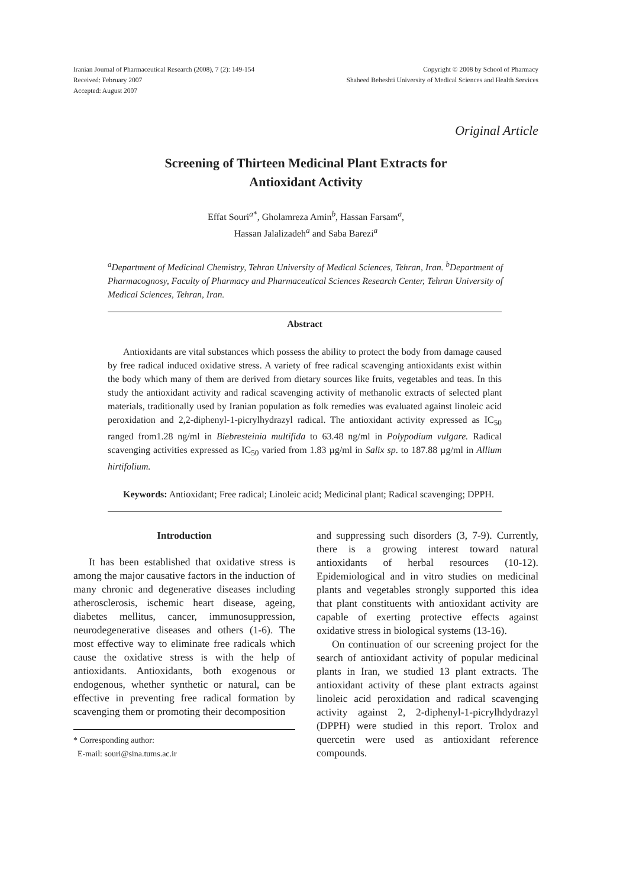Iranian Journal of Pharmaceutical Research (2008), 7 (2): 149-154
Received: February 2007
Accepted: August 2007
Copyright © 2008 by School of Pharmacy
Shaheed Beheshti University of Medical Sciences and Health Services
Original Article
Screening of Thirteen Medicinal Plant Extracts for
Antioxidant Activity
Effat Souri<sup>a*</sup>, Gholamreza Amin<sup>b</sup>, Hassan Farsam<sup>a</sup>,
Hassan Jalalizadeh<sup>a</sup> and Saba Barezi<sup>a</sup>
<sup>a</sup> Department of Medicinal Chemistry, Tehran University of Medical Sciences, Tehran, Iran. <sup>b</sup>Department of Pharmacognosy, Faculty of Pharmacy and Pharmaceutical Sciences Research Center, Tehran University of Medical Sciences, Tehran, Iran.
Abstract
Antioxidants are vital substances which possess the ability to protect the body from damage caused by free radical induced oxidative stress. A variety of free radical scavenging antioxidants exist within the body which many of them are derived from dietary sources like fruits, vegetables and teas. In this study the antioxidant activity and radical scavenging activity of methanolic extracts of selected plant materials, traditionally used by Iranian population as folk remedies was evaluated against linoleic acid peroxidation and 2,2-diphenyl-1-picrylhydrazyl radical. The antioxidant activity expressed as IC<sub>50</sub> ranged from1.28 ng/ml in Biebresteinia multifida to 63.48 ng/ml in Polypodium vulgare. Radical scavenging activities expressed as IC<sub>50</sub> varied from 1.83 µg/ml in Salix sp. to 187.88 µg/ml in Allium hirtifolium.
Keywords: Antioxidant; Free radical; Linoleic acid; Medicinal plant; Radical scavenging; DPPH.
Introduction
It has been established that oxidative stress is among the major causative factors in the induction of many chronic and degenerative diseases including atherosclerosis, ischemic heart disease, ageing, diabetes mellitus, cancer, immunosuppression, neurodegenerative diseases and others (1-6). The most effective way to eliminate free radicals which cause the oxidative stress is with the help of antioxidants. Antioxidants, both exogenous or endogenous, whether synthetic or natural, can be effective in preventing free radical formation by scavenging them or promoting their decomposition
* Corresponding author:
E-mail: souri@sina.tums.ac.ir
and suppressing such disorders (3, 7-9). Currently, there is a growing interest toward natural antioxidants of herbal resources (10-12). Epidemiological and in vitro studies on medicinal plants and vegetables strongly supported this idea that plant constituents with antioxidant activity are capable of exerting protective effects against oxidative stress in biological systems (13-16).
On continuation of our screening project for the search of antioxidant activity of popular medicinal plants in Iran, we studied 13 plant extracts. The antioxidant activity of these plant extracts against linoleic acid peroxidation and radical scavenging activity against 2, 2-diphenyl-1-picrylhdydrazyl (DPPH) were studied in this report. Trolox and quercetin were used as antioxidant reference compounds.